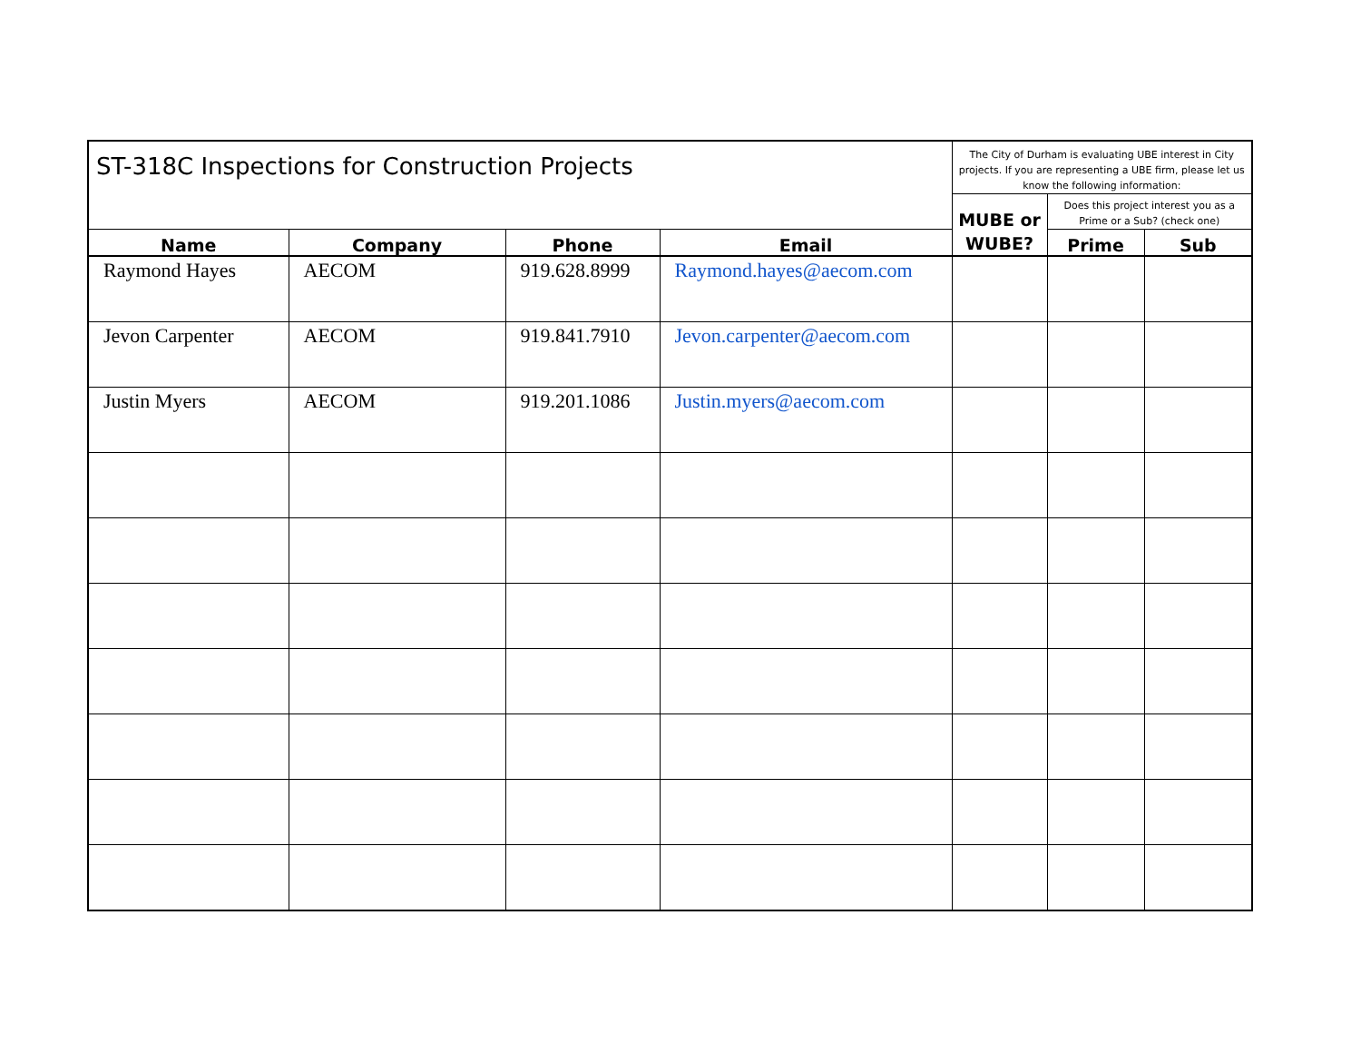| ST-318C Inspections for Construction Projects | | | | The City of Durham is evaluating UBE interest in City projects. If you are representing a UBE firm, please let us know the following information: | | |
| | | | | MUBE or WUBE? | Does this project interest you as a Prime or a Sub? (check one) | |
| Name | Company | Phone | Email | | Prime | Sub |
| Raymond Hayes | AECOM | 919.628.8999 | Raymond.hayes@aecom.com | | | |
| Jevon Carpenter | AECOM | 919.841.7910 | Jevon.carpenter@aecom.com | | | |
| Justin Myers | AECOM | 919.201.1086 | Justin.myers@aecom.com | | | |